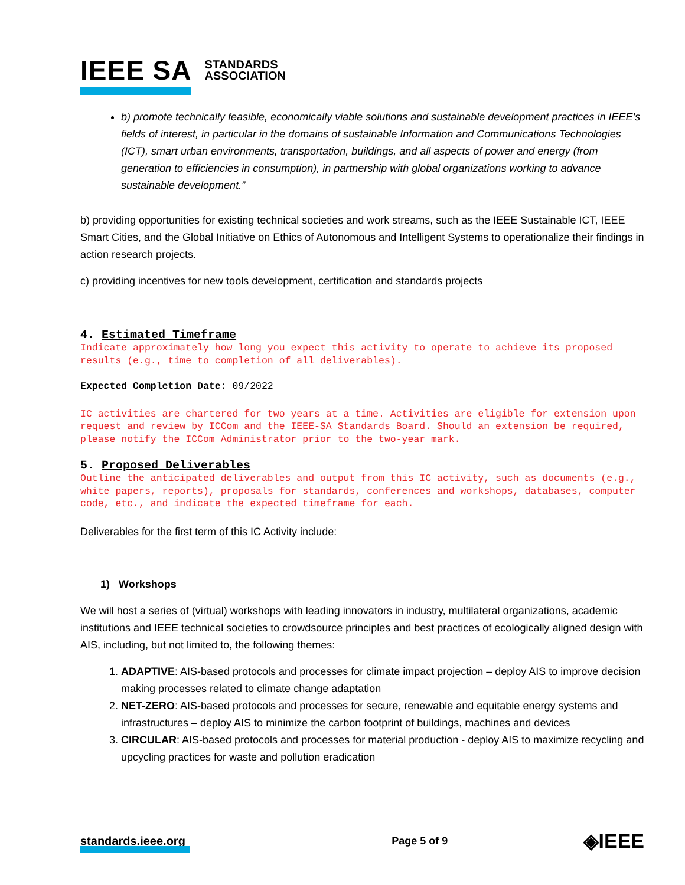IEEE SA STANDARDS
ASSOCIATION
b) promote technically feasible, economically viable solutions and sustainable development practices in IEEE’s fields of interest, in particular in the domains of sustainable Information and Communications Technologies (ICT), smart urban environments, transportation, buildings, and all aspects of power and energy (from generation to efficiencies in consumption), in partnership with global organizations working to advance sustainable development.”
b) providing opportunities for existing technical societies and work streams, such as the IEEE Sustainable ICT, IEEE Smart Cities, and the Global Initiative on Ethics of Autonomous and Intelligent Systems to operationalize their findings in action research projects.
c) providing incentives for new tools development, certification and standards projects
4. Estimated Timeframe
Indicate approximately how long you expect this activity to operate to achieve its proposed results (e.g., time to completion of all deliverables).
Expected Completion Date: 09/2022
IC activities are chartered for two years at a time. Activities are eligible for extension upon request and review by ICCom and the IEEE-SA Standards Board. Should an extension be required, please notify the ICCom Administrator prior to the two-year mark.
5. Proposed Deliverables
Outline the anticipated deliverables and output from this IC activity, such as documents (e.g., white papers, reports), proposals for standards, conferences and workshops, databases, computer code, etc., and indicate the expected timeframe for each.
Deliverables for the first term of this IC Activity include:
1) Workshops
We will host a series of (virtual) workshops with leading innovators in industry, multilateral organizations, academic institutions and IEEE technical societies to crowdsource principles and best practices of ecologically aligned design with AIS, including, but not limited to, the following themes:
1. ADAPTIVE: AIS-based protocols and processes for climate impact projection – deploy AIS to improve decision making processes related to climate change adaptation
2. NET-ZERO: AIS-based protocols and processes for secure, renewable and equitable energy systems and infrastructures – deploy AIS to minimize the carbon footprint of buildings, machines and devices
3. CIRCULAR: AIS-based protocols and processes for material production - deploy AIS to maximize recycling and upcycling practices for waste and pollution eradication
standards.ieee.org Page 5 of 9 ◈IEEE